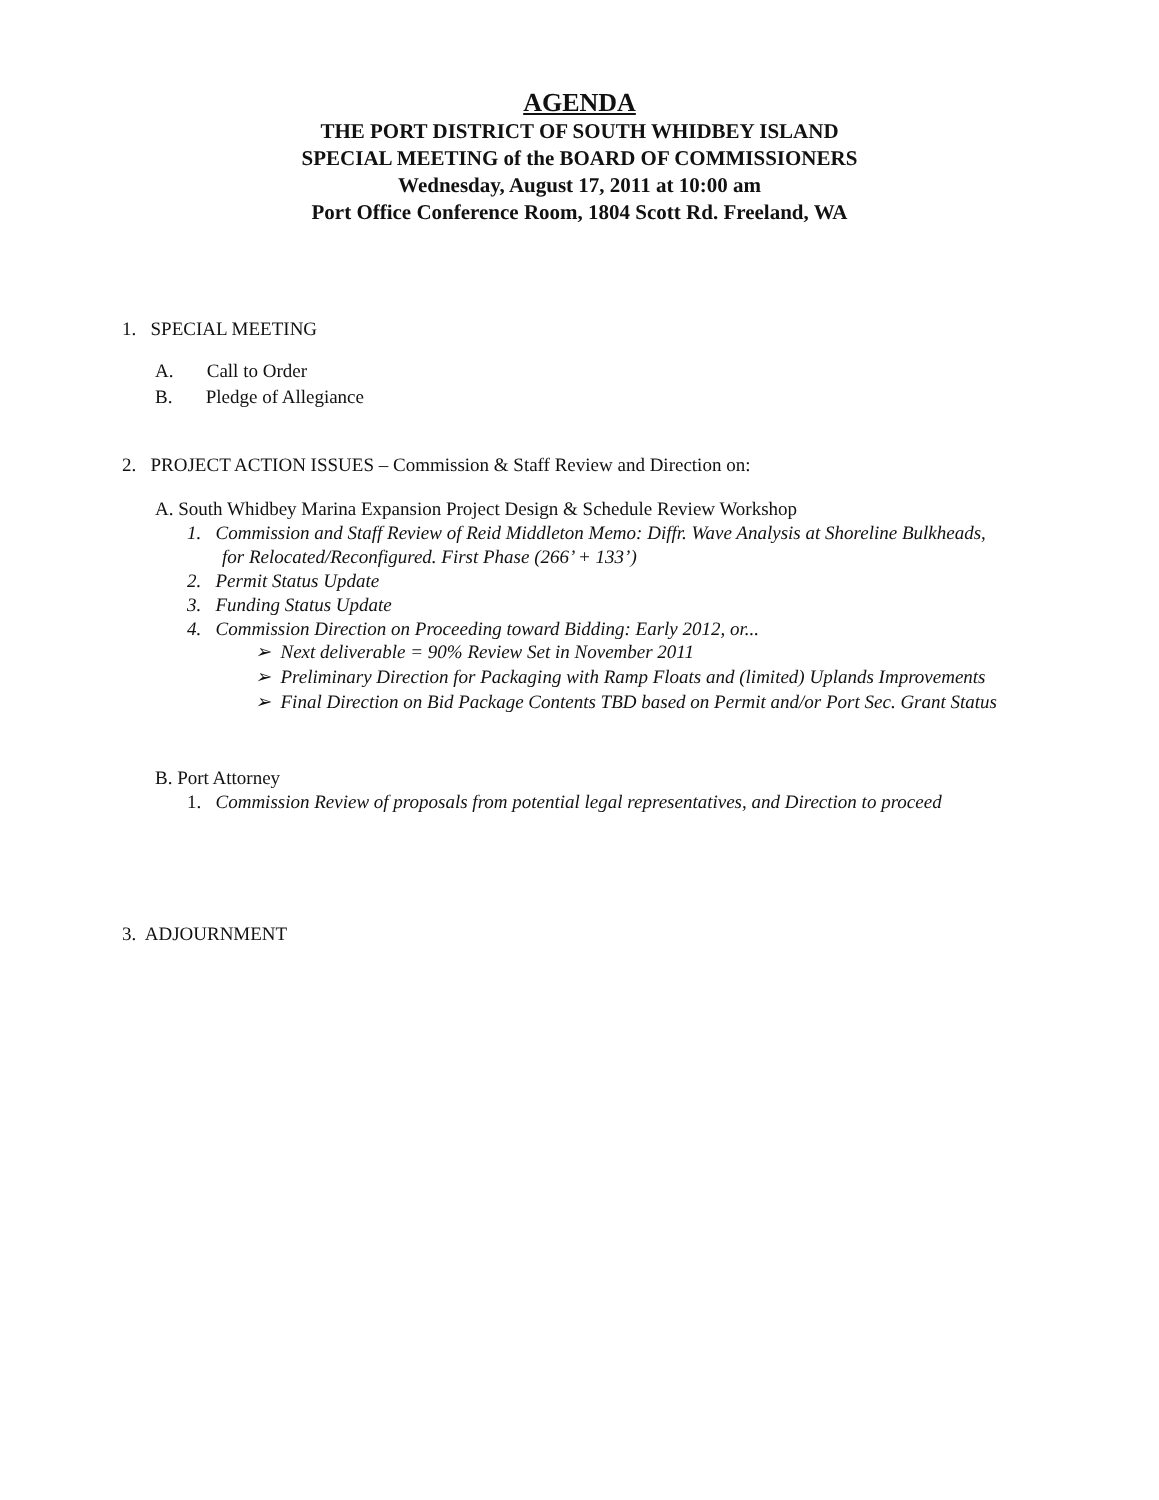AGENDA
THE PORT DISTRICT OF SOUTH WHIDBEY ISLAND
SPECIAL MEETING of the BOARD OF COMMISSIONERS
Wednesday, August 17, 2011 at 10:00 am
Port Office Conference Room, 1804 Scott Rd. Freeland, WA
1. SPECIAL MEETING
A. Call to Order
B. Pledge of Allegiance
2. PROJECT ACTION ISSUES – Commission & Staff Review and Direction on:
A. South Whidbey Marina Expansion Project Design & Schedule Review Workshop
1. Commission and Staff Review of Reid Middleton Memo: Diffr. Wave Analysis at Shoreline Bulkheads,
for Relocated/Reconfigured. First Phase (266’ + 133’)
2. Permit Status Update
3. Funding Status Update
4. Commission Direction on Proceeding toward Bidding: Early 2012, or...
➢ Next deliverable = 90% Review Set in November 2011
➢ Preliminary Direction for Packaging with Ramp Floats and (limited) Uplands Improvements
➢ Final Direction on Bid Package Contents TBD based on Permit and/or Port Sec. Grant Status
B. Port Attorney
1. Commission Review of proposals from potential legal representatives, and Direction to proceed
3. ADJOURNMENT